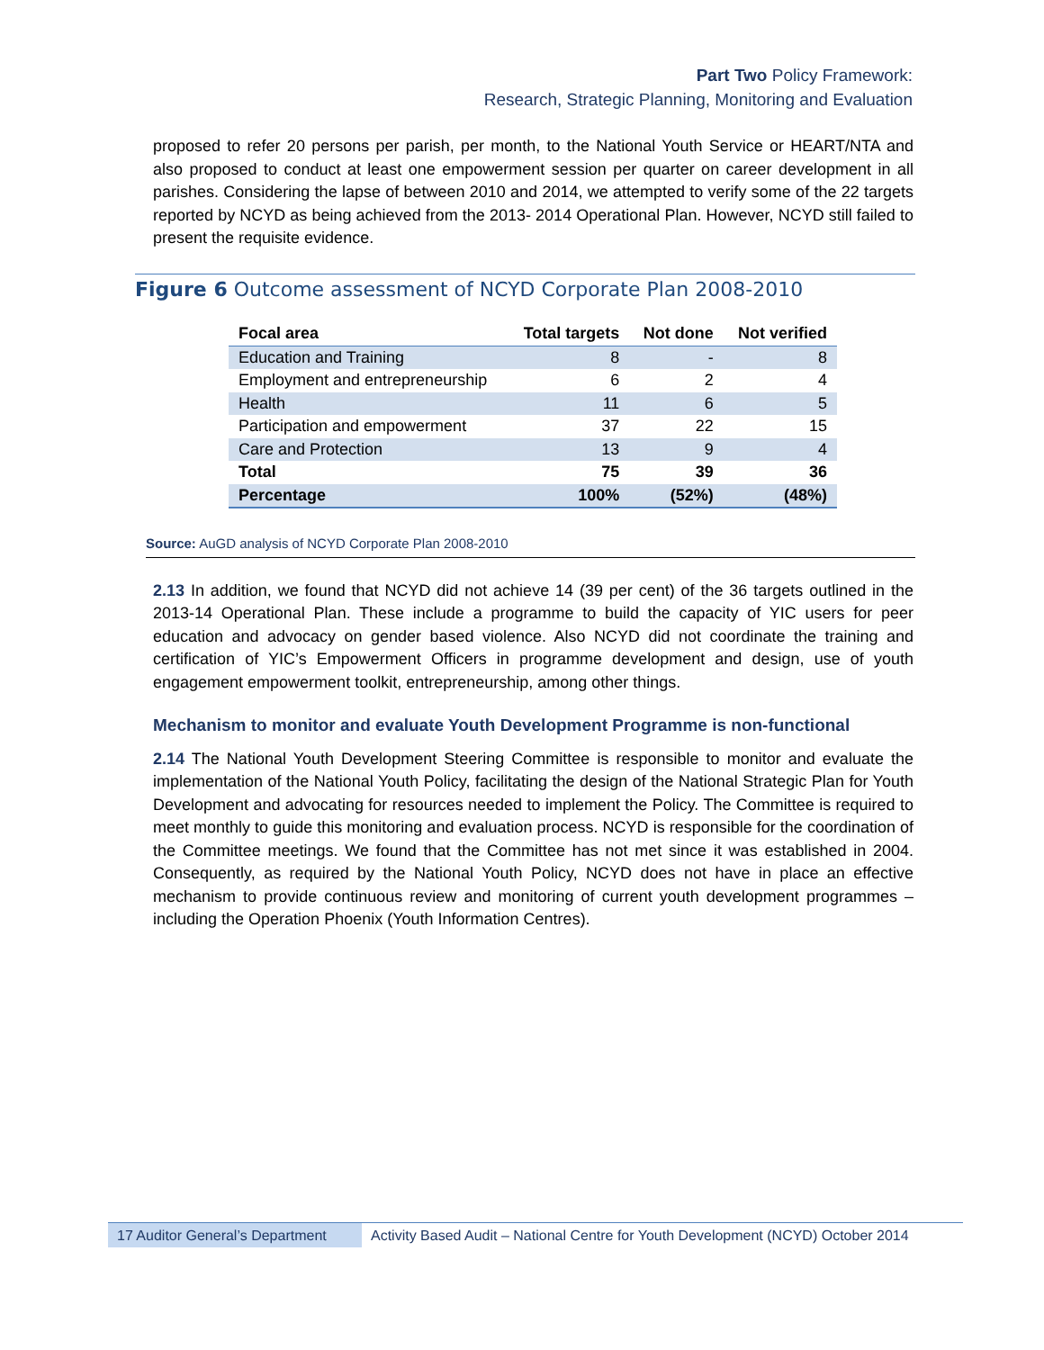Part Two Policy Framework:
Research, Strategic Planning, Monitoring and Evaluation
proposed to refer 20 persons per parish, per month, to the National Youth Service or HEART/NTA and also proposed to conduct at least one empowerment session per quarter on career development in all parishes. Considering the lapse of between 2010 and 2014, we attempted to verify some of the 22 targets reported by NCYD as being achieved from the 2013- 2014 Operational Plan. However, NCYD still failed to present the requisite evidence.
Figure 6 Outcome assessment of NCYD Corporate Plan 2008-2010
| Focal area | Total targets | Not done | Not verified |
| --- | --- | --- | --- |
| Education and Training | 8 | - | 8 |
| Employment and entrepreneurship | 6 | 2 | 4 |
| Health | 11 | 6 | 5 |
| Participation and empowerment | 37 | 22 | 15 |
| Care and Protection | 13 | 9 | 4 |
| Total | 75 | 39 | 36 |
| Percentage | 100% | (52%) | (48%) |
Source: AuGD analysis of NCYD Corporate Plan 2008-2010
2.13 In addition, we found that NCYD did not achieve 14 (39 per cent) of the 36 targets outlined in the 2013-14 Operational Plan. These include a programme to build the capacity of YIC users for peer education and advocacy on gender based violence. Also NCYD did not coordinate the training and certification of YIC’s Empowerment Officers in programme development and design, use of youth engagement empowerment toolkit, entrepreneurship, among other things.
Mechanism to monitor and evaluate Youth Development Programme is non-functional
2.14 The National Youth Development Steering Committee is responsible to monitor and evaluate the implementation of the National Youth Policy, facilitating the design of the National Strategic Plan for Youth Development and advocating for resources needed to implement the Policy. The Committee is required to meet monthly to guide this monitoring and evaluation process. NCYD is responsible for the coordination of the Committee meetings. We found that the Committee has not met since it was established in 2004. Consequently, as required by the National Youth Policy, NCYD does not have in place an effective mechanism to provide continuous review and monitoring of current youth development programmes – including the Operation Phoenix (Youth Information Centres).
17 Auditor General’s Department
Activity Based Audit – National Centre for Youth Development (NCYD) October 2014